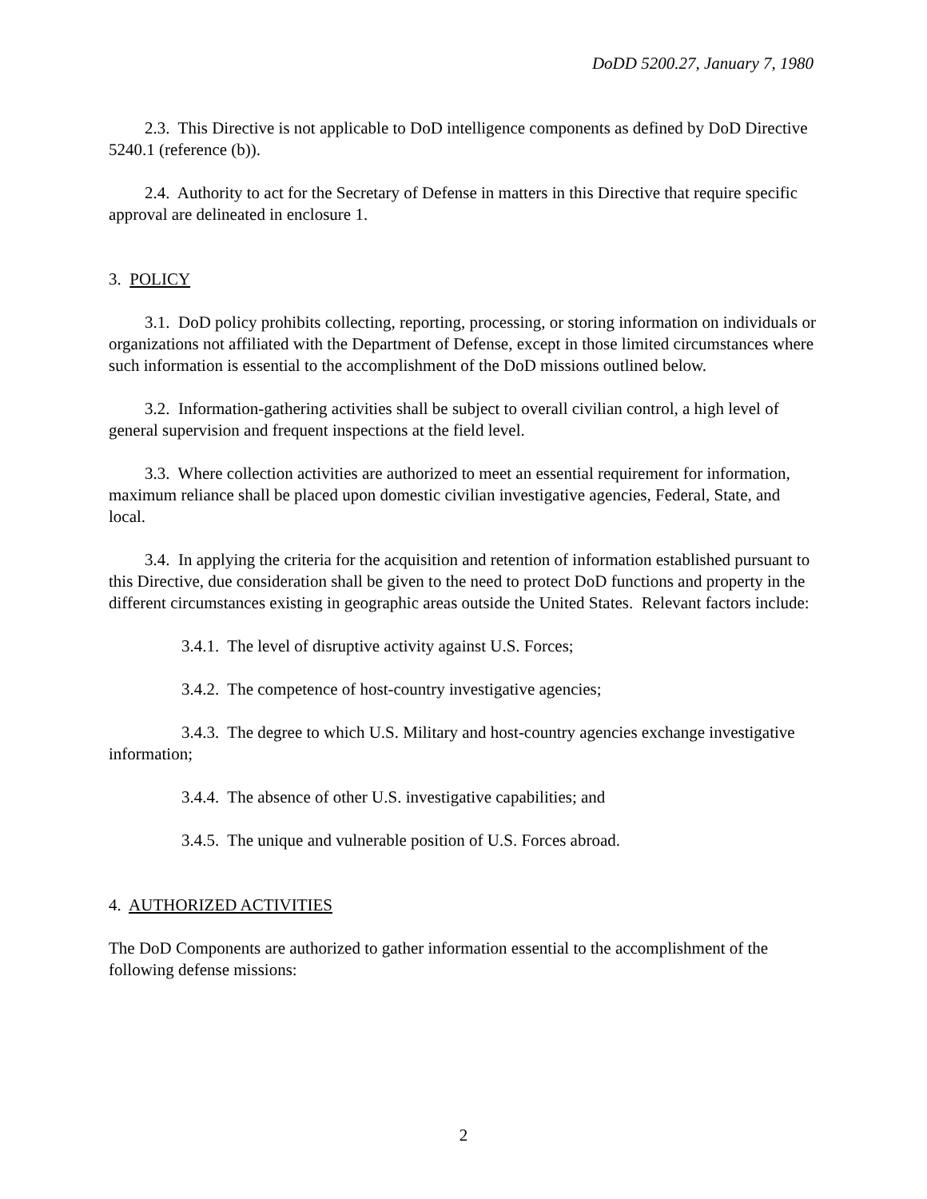DoDD 5200.27, January 7, 1980
2.3. This Directive is not applicable to DoD intelligence components as defined by DoD Directive 5240.1 (reference (b)).
2.4. Authority to act for the Secretary of Defense in matters in this Directive that require specific approval are delineated in enclosure 1.
3. POLICY
3.1. DoD policy prohibits collecting, reporting, processing, or storing information on individuals or organizations not affiliated with the Department of Defense, except in those limited circumstances where such information is essential to the accomplishment of the DoD missions outlined below.
3.2. Information-gathering activities shall be subject to overall civilian control, a high level of general supervision and frequent inspections at the field level.
3.3. Where collection activities are authorized to meet an essential requirement for information, maximum reliance shall be placed upon domestic civilian investigative agencies, Federal, State, and local.
3.4. In applying the criteria for the acquisition and retention of information established pursuant to this Directive, due consideration shall be given to the need to protect DoD functions and property in the different circumstances existing in geographic areas outside the United States. Relevant factors include:
3.4.1. The level of disruptive activity against U.S. Forces;
3.4.2. The competence of host-country investigative agencies;
3.4.3. The degree to which U.S. Military and host-country agencies exchange investigative information;
3.4.4. The absence of other U.S. investigative capabilities; and
3.4.5. The unique and vulnerable position of U.S. Forces abroad.
4. AUTHORIZED ACTIVITIES
The DoD Components are authorized to gather information essential to the accomplishment of the following defense missions:
2